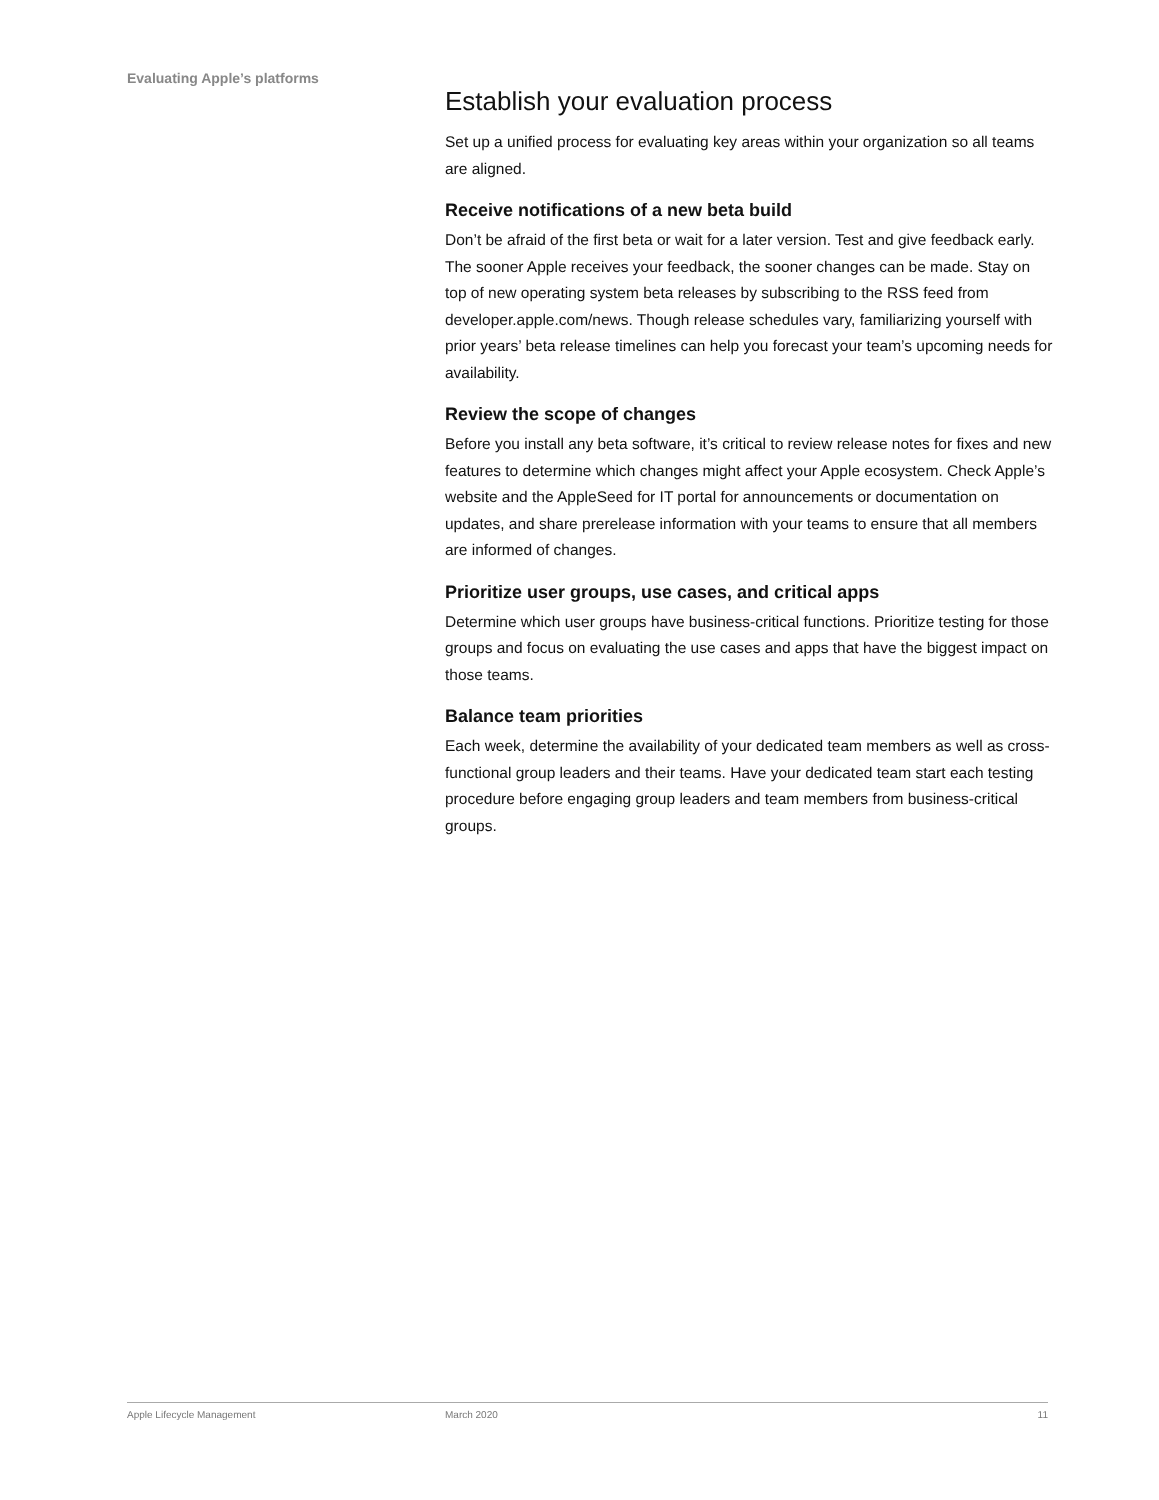Evaluating Apple’s platforms
Establish your evaluation process
Set up a unified process for evaluating key areas within your organization so all teams are aligned.
Receive notifications of a new beta build
Don’t be afraid of the first beta or wait for a later version. Test and give feedback early. The sooner Apple receives your feedback, the sooner changes can be made. Stay on top of new operating system beta releases by subscribing to the RSS feed from developer.apple.com/news. Though release schedules vary, familiarizing yourself with prior years’ beta release timelines can help you forecast your team’s upcoming needs for availability.
Review the scope of changes
Before you install any beta software, it’s critical to review release notes for fixes and new features to determine which changes might affect your Apple ecosystem. Check Apple’s website and the AppleSeed for IT portal for announcements or documentation on updates, and share prerelease information with your teams to ensure that all members are informed of changes.
Prioritize user groups, use cases, and critical apps
Determine which user groups have business-critical functions. Prioritize testing for those groups and focus on evaluating the use cases and apps that have the biggest impact on those teams.
Balance team priorities
Each week, determine the availability of your dedicated team members as well as cross-functional group leaders and their teams. Have your dedicated team start each testing procedure before engaging group leaders and team members from business-critical groups.
Apple Lifecycle Management March 2020 11